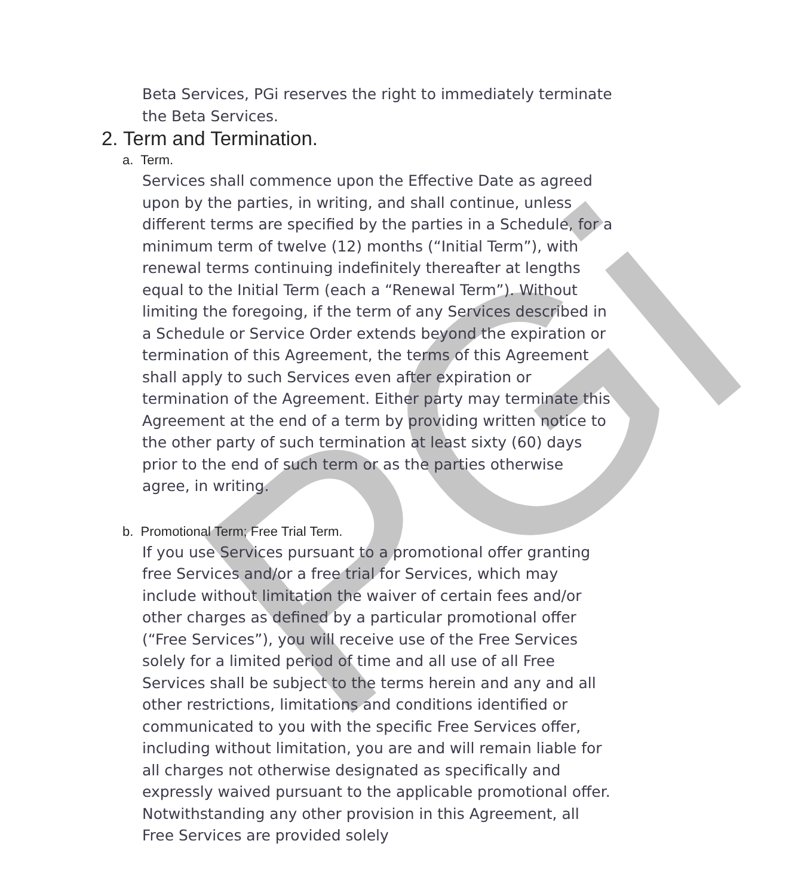PGi
Beta Services, PGi reserves the right to immediately terminate the Beta Services.
2. Term and Termination.
a. Term.
Services shall commence upon the Effective Date as agreed upon by the parties, in writing, and shall continue, unless different terms are specified by the parties in a Schedule, for a minimum term of twelve (12) months (“Initial Term”), with renewal terms continuing indefinitely thereafter at lengths equal to the Initial Term (each a “Renewal Term”). Without limiting the foregoing, if the term of any Services described in a Schedule or Service Order extends beyond the expiration or termination of this Agreement, the terms of this Agreement shall apply to such Services even after expiration or termination of the Agreement. Either party may terminate this Agreement at the end of a term by providing written notice to the other party of such termination at least sixty (60) days prior to the end of such term or as the parties otherwise agree, in writing.
b. Promotional Term; Free Trial Term.
If you use Services pursuant to a promotional offer granting free Services and/or a free trial for Services, which may include without limitation the waiver of certain fees and/or other charges as defined by a particular promotional offer (“Free Services”), you will receive use of the Free Services solely for a limited period of time and all use of all Free Services shall be subject to the terms herein and any and all other restrictions, limitations and conditions identified or communicated to you with the specific Free Services offer, including without limitation, you are and will remain liable for all charges not otherwise designated as specifically and expressly waived pursuant to the applicable promotional offer. Notwithstanding any other provision in this Agreement, all Free Services are provided solely